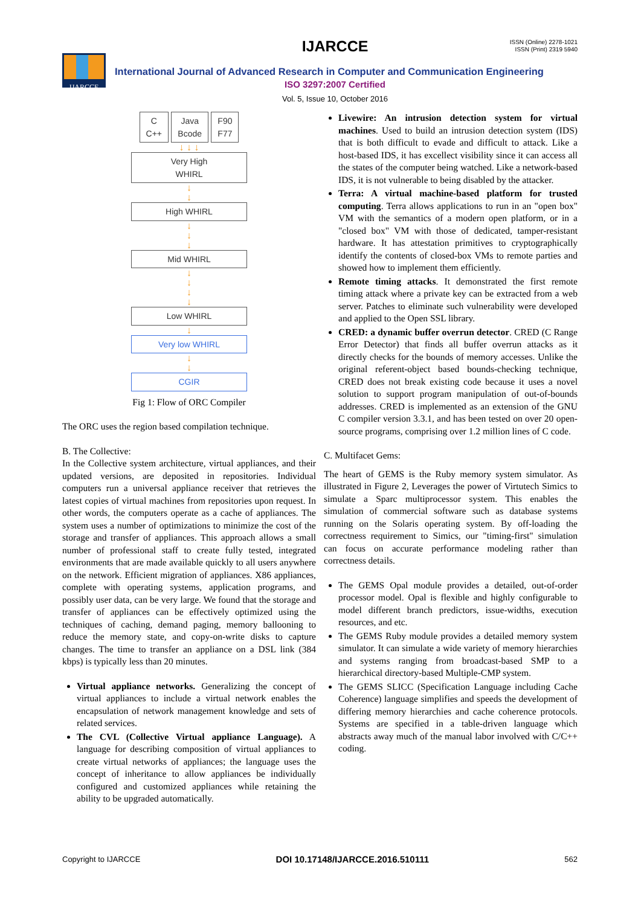IJARCCE IJARCCE
ISSN (Online) 2278-1021
ISSN (Print) 2319 5940
International Journal of Advanced Research in Computer and Communication Engineering
ISO 3297:2007 Certified
Vol. 5, Issue 10, October 2016
C
C++ Java
Bcode F90
F77
↓ ↓ ↓
Very High
WHIRL
↓
↓
High WHIRL
↓
↓
↓
Mid WHIRL
↓
↓
↓
↓
Low WHIRL
↓
Very low WHIRL
↓
↓
CGIR
Fig 1: Flow of ORC Compiler
The ORC uses the region based compilation technique.
B. The Collective:
In the Collective system architecture, virtual appliances, and their updated versions, are deposited in repositories. Individual computers run a universal appliance receiver that retrieves the latest copies of virtual machines from repositories upon request. In other words, the computers operate as a cache of appliances. The system uses a number of optimizations to minimize the cost of the storage and transfer of appliances. This approach allows a small number of professional staff to create fully tested, integrated environments that are made available quickly to all users anywhere on the network. Efficient migration of appliances. X86 appliances, complete with operating systems, application programs, and possibly user data, can be very large. We found that the storage and transfer of appliances can be effectively optimized using the techniques of caching, demand paging, memory ballooning to reduce the memory state, and copy-on-write disks to capture changes. The time to transfer an appliance on a DSL link (384 kbps) is typically less than 20 minutes.
Virtual appliance networks. Generalizing the concept of virtual appliances to include a virtual network enables the encapsulation of network management knowledge and sets of related services.
The CVL (Collective Virtual appliance Language). A language for describing composition of virtual appliances to create virtual networks of appliances; the language uses the concept of inheritance to allow appliances be individually configured and customized appliances while retaining the ability to be upgraded automatically.
Livewire: An intrusion detection system for virtual machines. Used to build an intrusion detection system (IDS) that is both difficult to evade and difficult to attack. Like a host-based IDS, it has excellect visibility since it can access all the states of the computer being watched. Like a network-based IDS, it is not vulnerable to being disabled by the attacker.
Terra: A virtual machine-based platform for trusted computing. Terra allows applications to run in an "open box" VM with the semantics of a modern open platform, or in a "closed box" VM with those of dedicated, tamper-resistant hardware. It has attestation primitives to cryptographically identify the contents of closed-box VMs to remote parties and showed how to implement them efficiently.
Remote timing attacks. It demonstrated the first remote timing attack where a private key can be extracted from a web server. Patches to eliminate such vulnerability were developed and applied to the Open SSL library.
CRED: a dynamic buffer overrun detector. CRED (C Range Error Detector) that finds all buffer overrun attacks as it directly checks for the bounds of memory accesses. Unlike the original referent-object based bounds-checking technique, CRED does not break existing code because it uses a novel solution to support program manipulation of out-of-bounds addresses. CRED is implemented as an extension of the GNU C compiler version 3.3.1, and has been tested on over 20 open-source programs, comprising over 1.2 million lines of C code.
C. Multifacet Gems:
The heart of GEMS is the Ruby memory system simulator. As illustrated in Figure 2, Leverages the power of Virtutech Simics to simulate a Sparc multiprocessor system. This enables the simulation of commercial software such as database systems running on the Solaris operating system. By off-loading the correctness requirement to Simics, our "timing-first" simulation can focus on accurate performance modeling rather than correctness details.
The GEMS Opal module provides a detailed, out-of-order processor model. Opal is flexible and highly configurable to model different branch predictors, issue-widths, execution resources, and etc.
The GEMS Ruby module provides a detailed memory system simulator. It can simulate a wide variety of memory hierarchies and systems ranging from broadcast-based SMP to a hierarchical directory-based Multiple-CMP system.
The GEMS SLICC (Specification Language including Cache Coherence) language simplifies and speeds the development of differing memory hierarchies and cache coherence protocols. Systems are specified in a table-driven language which abstracts away much of the manual labor involved with C/C++ coding.
Copyright to IJARCCE DOI 10.17148/IJARCCE.2016.510111 562